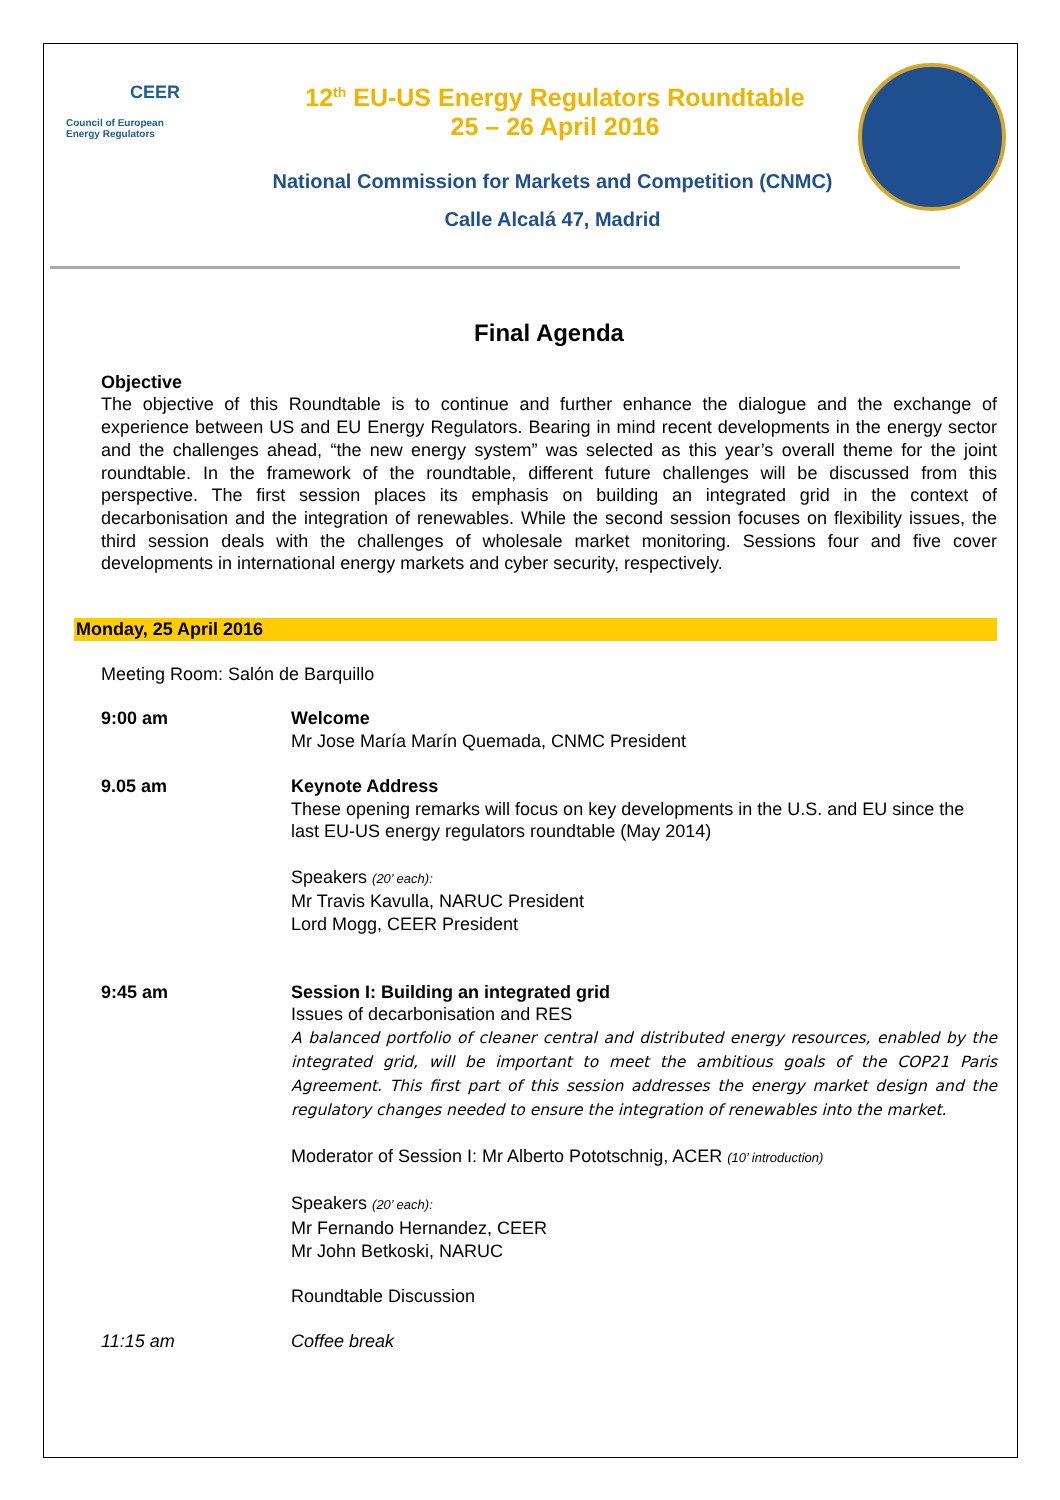CEER
Council of European
Energy Regulators
12<sup>th</sup> EU-US Energy Regulators Roundtable
25 – 26 April 2016
National Commission for Markets and Competition (CNMC)
Calle Alcalá 47, Madrid
Final Agenda
Objective
The objective of this Roundtable is to continue and further enhance the dialogue and the exchange of experience between US and EU Energy Regulators. Bearing in mind recent developments in the energy sector and the challenges ahead, “the new energy system” was selected as this year’s overall theme for the joint roundtable. In the framework of the roundtable, different future challenges will be discussed from this perspective. The first session places its emphasis on building an integrated grid in the context of decarbonisation and the integration of renewables. While the second session focuses on flexibility issues, the third session deals with the challenges of wholesale market monitoring. Sessions four and five cover developments in international energy markets and cyber security, respectively.
Monday, 25 April 2016
Meeting Room: Salón de Barquillo
9:00 am Welcome
Mr Jose María Marín Quemada, CNMC President
9.05 am Keynote Address
These opening remarks will focus on key developments in the U.S. and EU since the last EU-US energy regulators roundtable (May 2014)
Speakers (20’ each):
Mr Travis Kavulla, NARUC President
Lord Mogg, CEER President
9:45 am Session I: Building an integrated grid
Issues of decarbonisation and RES
A balanced portfolio of cleaner central and distributed energy resources, enabled by the integrated grid, will be important to meet the ambitious goals of the COP21 Paris Agreement. This first part of this session addresses the energy market design and the regulatory changes needed to ensure the integration of renewables into the market.
Moderator of Session I: Mr Alberto Pototschnig, ACER (10’ introduction)
Speakers (20’ each):
Mr Fernando Hernandez, CEER
Mr John Betkoski, NARUC
Roundtable Discussion
11:15 am Coffee break